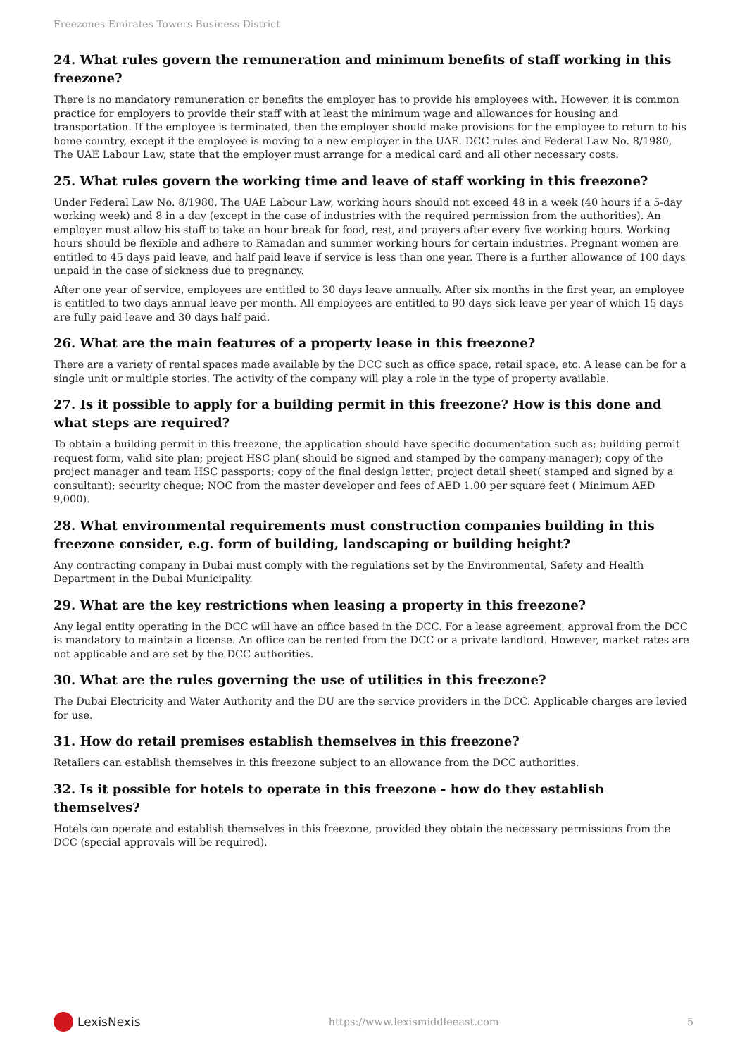Freezones Emirates Towers Business District
24. What rules govern the remuneration and minimum benefits of staff working in this freezone?
There is no mandatory remuneration or benefits the employer has to provide his employees with. However, it is common practice for employers to provide their staff with at least the minimum wage and allowances for housing and transportation. If the employee is terminated, then the employer should make provisions for the employee to return to his home country, except if the employee is moving to a new employer in the UAE. DCC rules and Federal Law No. 8/1980, The UAE Labour Law, state that the employer must arrange for a medical card and all other necessary costs.
25. What rules govern the working time and leave of staff working in this freezone?
Under Federal Law No. 8/1980, The UAE Labour Law, working hours should not exceed 48 in a week (40 hours if a 5-day working week) and 8 in a day (except in the case of industries with the required permission from the authorities). An employer must allow his staff to take an hour break for food, rest, and prayers after every five working hours. Working hours should be flexible and adhere to Ramadan and summer working hours for certain industries. Pregnant women are entitled to 45 days paid leave, and half paid leave if service is less than one year. There is a further allowance of 100 days unpaid in the case of sickness due to pregnancy.
After one year of service, employees are entitled to 30 days leave annually. After six months in the first year, an employee is entitled to two days annual leave per month. All employees are entitled to 90 days sick leave per year of which 15 days are fully paid leave and 30 days half paid.
26. What are the main features of a property lease in this freezone?
There are a variety of rental spaces made available by the DCC such as office space, retail space, etc. A lease can be for a single unit or multiple stories. The activity of the company will play a role in the type of property available.
27. Is it possible to apply for a building permit in this freezone? How is this done and what steps are required?
To obtain a building permit in this freezone, the application should have specific documentation such as; building permit request form, valid site plan; project HSC plan( should be signed and stamped by the company manager); copy of the project manager and team HSC passports; copy of the final design letter; project detail sheet( stamped and signed by a consultant); security cheque; NOC from the master developer and fees of AED 1.00 per square feet ( Minimum AED 9,000).
28. What environmental requirements must construction companies building in this freezone consider, e.g. form of building, landscaping or building height?
Any contracting company in Dubai must comply with the regulations set by the Environmental, Safety and Health Department in the Dubai Municipality.
29. What are the key restrictions when leasing a property in this freezone?
Any legal entity operating in the DCC will have an office based in the DCC. For a lease agreement, approval from the DCC is mandatory to maintain a license. An office can be rented from the DCC or a private landlord. However, market rates are not applicable and are set by the DCC authorities.
30. What are the rules governing the use of utilities in this freezone?
The Dubai Electricity and Water Authority and the DU are the service providers in the DCC. Applicable charges are levied for use.
31. How do retail premises establish themselves in this freezone?
Retailers can establish themselves in this freezone subject to an allowance from the DCC authorities.
32. Is it possible for hotels to operate in this freezone - how do they establish themselves?
Hotels can operate and establish themselves in this freezone, provided they obtain the necessary permissions from the DCC (special approvals will be required).
LexisNexis
https://www.lexismiddleeast.com 5